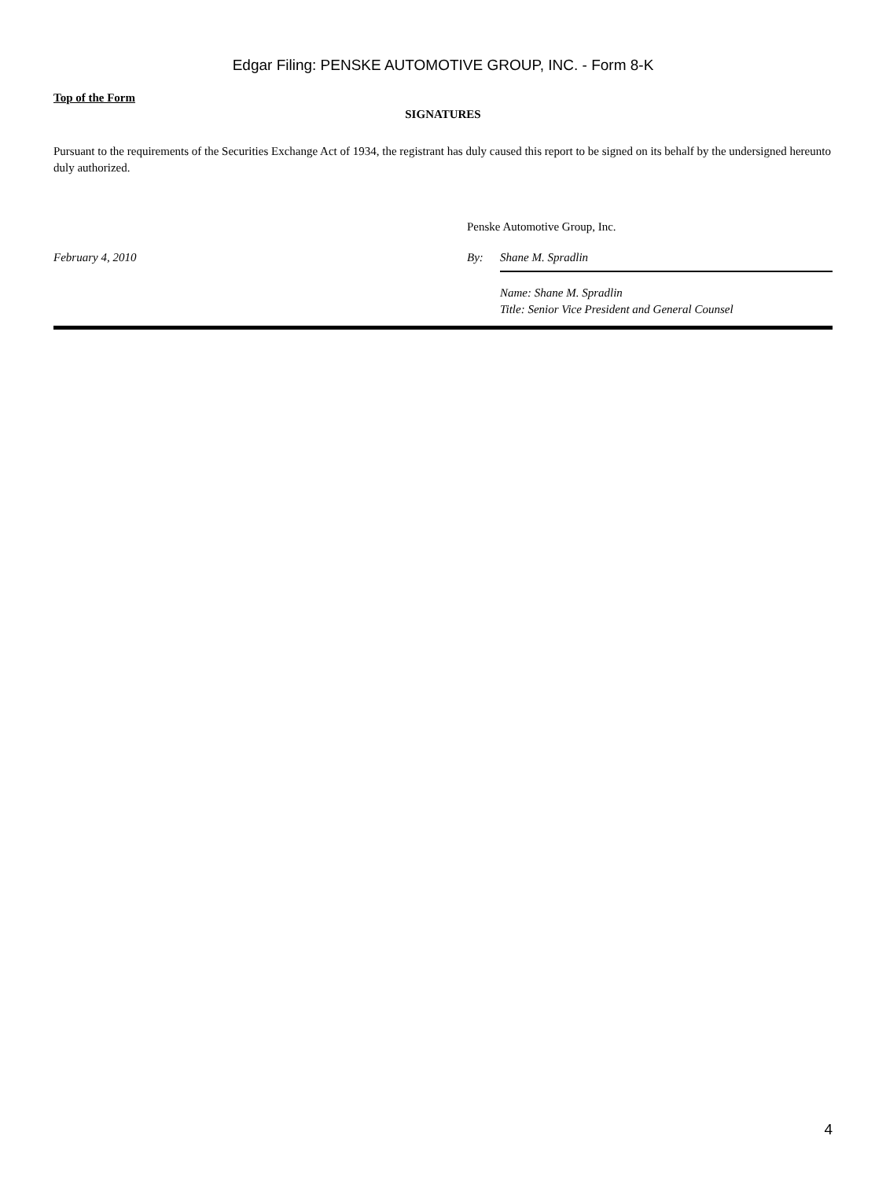Edgar Filing: PENSKE AUTOMOTIVE GROUP, INC. - Form 8-K
Top of the Form
SIGNATURES
Pursuant to the requirements of the Securities Exchange Act of 1934, the registrant has duly caused this report to be signed on its behalf by the undersigned hereunto duly authorized.
Penske Automotive Group, Inc.
February 4, 2010 By: Shane M. Spradlin
Name: Shane M. Spradlin
Title: Senior Vice President and General Counsel
4